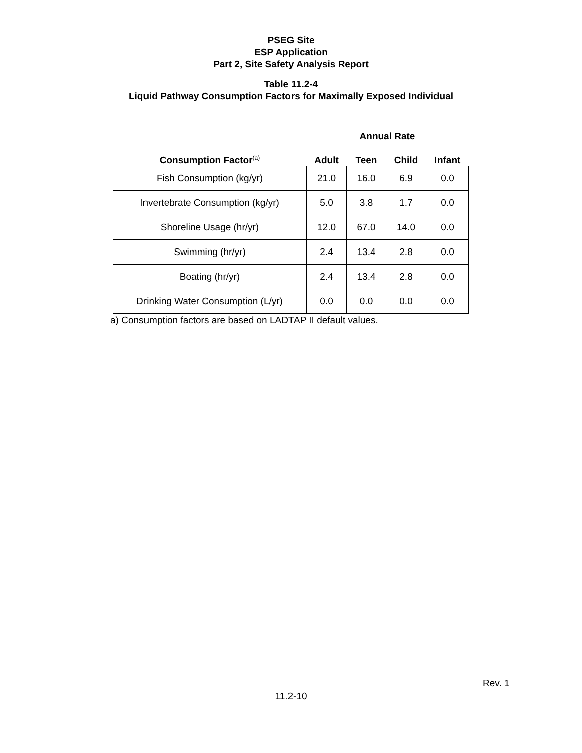PSEG Site
ESP Application
Part 2, Site Safety Analysis Report
Table 11.2-4
Liquid Pathway Consumption Factors for Maximally Exposed Individual
| | Annual Rate | | | |
| --- | --- | --- | --- | --- |
| Consumption Factor<sup>(a)</sup> | Adult | Teen | Child | Infant |
| Fish Consumption (kg/yr) | 21.0 | 16.0 | 6.9 | 0.0 |
| Invertebrate Consumption (kg/yr) | 5.0 | 3.8 | 1.7 | 0.0 |
| Shoreline Usage (hr/yr) | 12.0 | 67.0 | 14.0 | 0.0 |
| Swimming (hr/yr) | 2.4 | 13.4 | 2.8 | 0.0 |
| Boating (hr/yr) | 2.4 | 13.4 | 2.8 | 0.0 |
| Drinking Water Consumption (L/yr) | 0.0 | 0.0 | 0.0 | 0.0 |
a) Consumption factors are based on LADTAP II default values.
Rev. 1
11.2-10